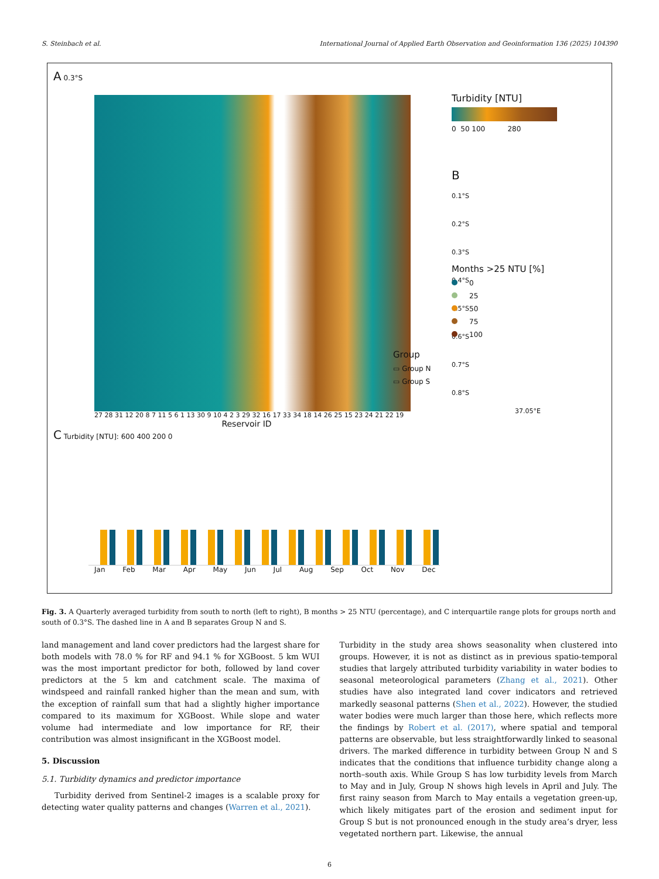S. Steinbach et al. International Journal of Applied Earth Observation and Geoinformation 136 (2025) 104390
A 0.3°S
27 28 31 12 20 8 7 11 5 6 1 13 30 9 10 4 2 3 29 32 16 17 33 34 18 14 26 25 15 23 24 21 22 19
Reservoir ID
Turbidity [NTU]
0 50 100 280
B
0.1°S
0.2°S
0.3°S
0.4°S
0.5°S
0.6°S
0.7°S
0.8°S
37.05°E
C Turbidity [NTU]: 600 400 200 0
Jan Feb Mar Apr May Jun Jul Aug Sep Oct Nov Dec
Months >25 NTU [%]
0
25
50
75
100
Group
▭ Group N
▭ Group S
Fig. 3. A Quarterly averaged turbidity from south to north (left to right), B months > 25 NTU (percentage), and C interquartile range plots for groups north and south of 0.3°S. The dashed line in A and B separates Group N and S.
land management and land cover predictors had the largest share for both models with 78.0 % for RF and 94.1 % for XGBoost. 5 km WUI was the most important predictor for both, followed by land cover predictors at the 5 km and catchment scale. The maxima of windspeed and rainfall ranked higher than the mean and sum, with the exception of rainfall sum that had a slightly higher importance compared to its maximum for XGBoost. While slope and water volume had intermediate and low importance for RF, their contribution was almost insignificant in the XGBoost model.
5. Discussion
5.1. Turbidity dynamics and predictor importance
Turbidity derived from Sentinel-2 images is a scalable proxy for detecting water quality patterns and changes (Warren et al., 2021).
Turbidity in the study area shows seasonality when clustered into groups. However, it is not as distinct as in previous spatio-temporal studies that largely attributed turbidity variability in water bodies to seasonal meteorological parameters (Zhang et al., 2021). Other studies have also integrated land cover indicators and retrieved markedly seasonal patterns (Shen et al., 2022). However, the studied water bodies were much larger than those here, which reflects more the findings by Robert et al. (2017), where spatial and temporal patterns are observable, but less straightforwardly linked to seasonal drivers. The marked difference in turbidity between Group N and S indicates that the conditions that influence turbidity change along a north–south axis. While Group S has low turbidity levels from March to May and in July, Group N shows high levels in April and July. The first rainy season from March to May entails a vegetation green-up, which likely mitigates part of the erosion and sediment input for Group S but is not pronounced enough in the study area’s dryer, less vegetated northern part. Likewise, the annual
6